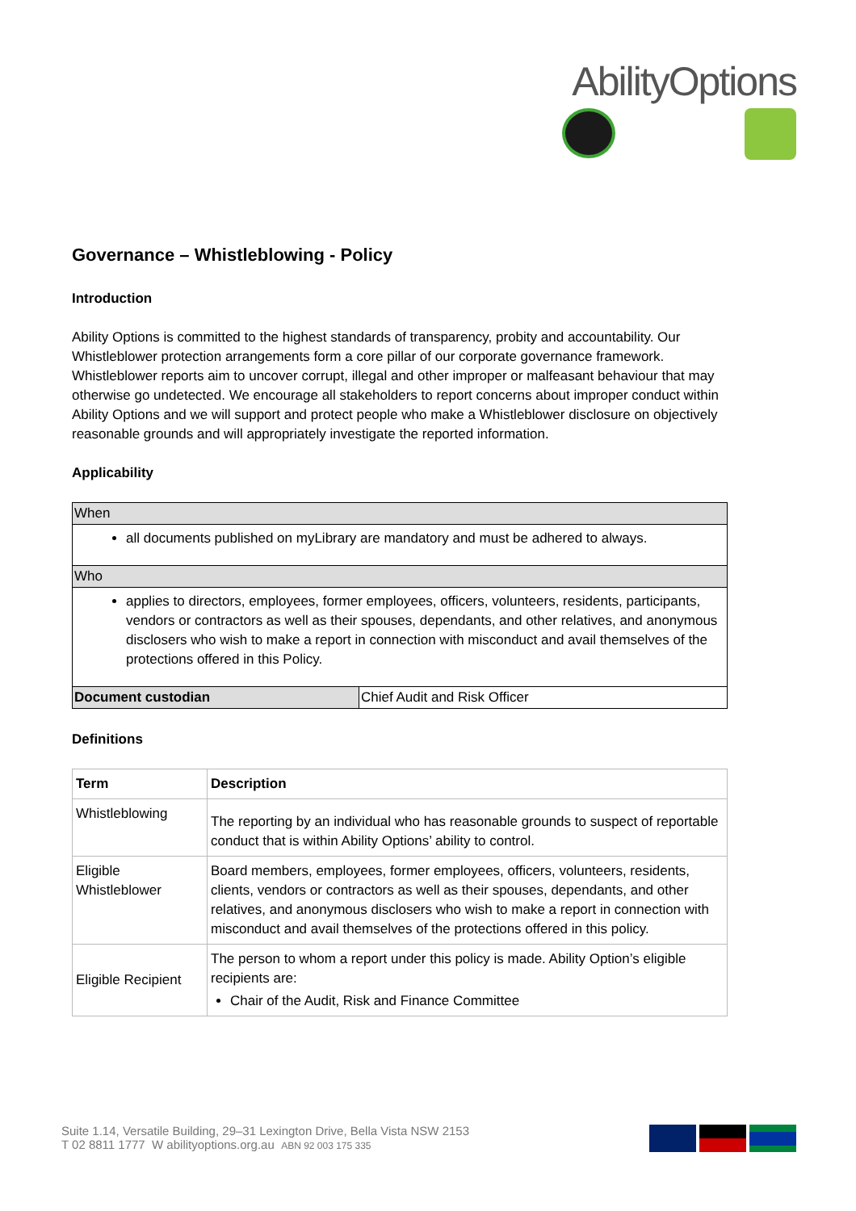AbilityOptions
Governance – Whistleblowing - Policy
Introduction
Ability Options is committed to the highest standards of transparency, probity and accountability. Our Whistleblower protection arrangements form a core pillar of our corporate governance framework. Whistleblower reports aim to uncover corrupt, illegal and other improper or malfeasant behaviour that may otherwise go undetected. We encourage all stakeholders to report concerns about improper conduct within Ability Options and we will support and protect people who make a Whistleblower disclosure on objectively reasonable grounds and will appropriately investigate the reported information.
Applicability
| When | |
| all documents published on myLibrary are mandatory and must be adhered to always. | |
| Who | |
| applies to directors, employees, former employees, officers, volunteers, residents, participants, vendors or contractors as well as their spouses, dependants, and other relatives, and anonymous disclosers who wish to make a report in connection with misconduct and avail themselves of the protections offered in this Policy. | |
| Document custodian | Chief Audit and Risk Officer |
Definitions
| Term | Description |
| --- | --- |
| Whistleblowing | The reporting by an individual who has reasonable grounds to suspect of reportable conduct that is within Ability Options’ ability to control. |
| Eligible Whistleblower | Board members, employees, former employees, officers, volunteers, residents, clients, vendors or contractors as well as their spouses, dependants, and other relatives, and anonymous disclosers who wish to make a report in connection with misconduct and avail themselves of the protections offered in this policy. |
| Eligible Recipient | The person to whom a report under this policy is made. Ability Option’s eligible recipients are: Chair of the Audit, Risk and Finance Committee |
Suite 1.14, Versatile Building, 29–31 Lexington Drive, Bella Vista NSW 2153
T 02 8811 1777 W abilityoptions.org.au ABN 92 003 175 335